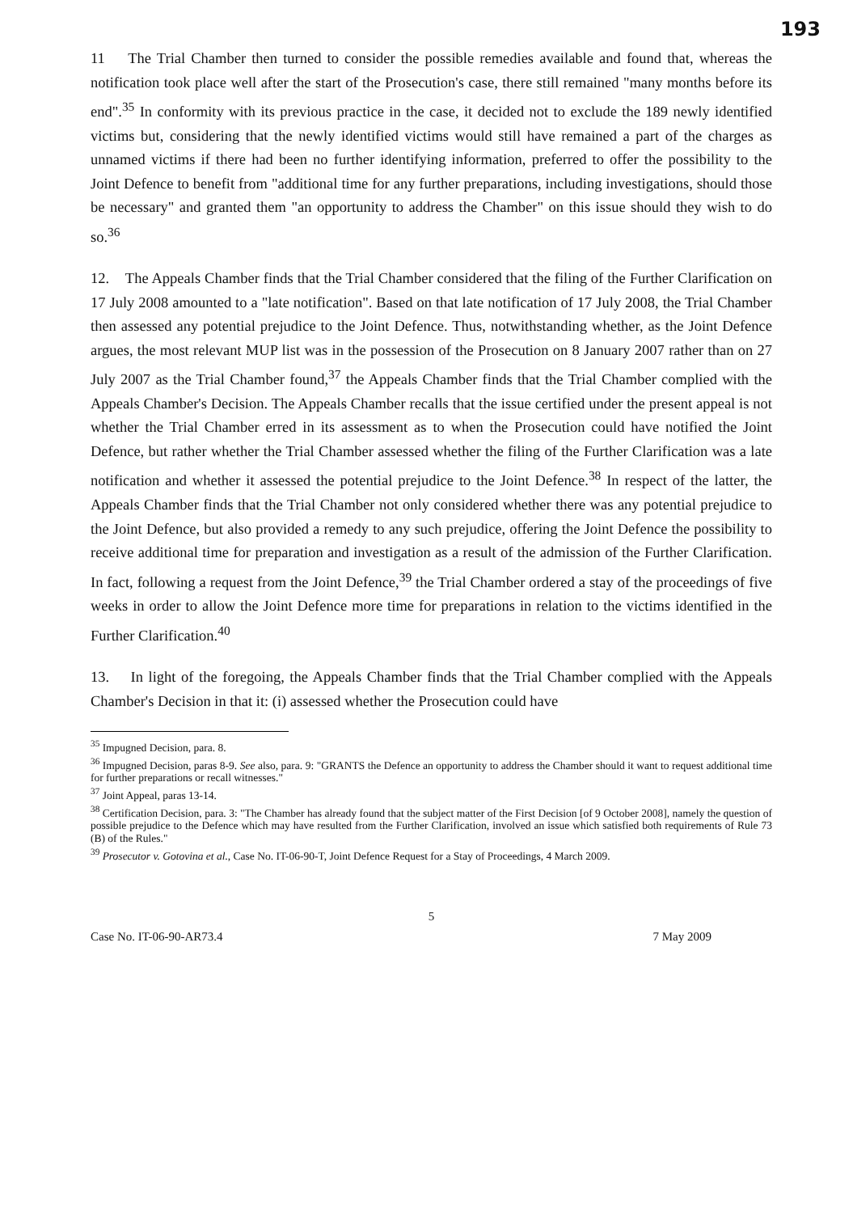193
11 The Trial Chamber then turned to consider the possible remedies available and found that, whereas the notification took place well after the start of the Prosecution's case, there still remained "many months before its end".<sup>35</sup> In conformity with its previous practice in the case, it decided not to exclude the 189 newly identified victims but, considering that the newly identified victims would still have remained a part of the charges as unnamed victims if there had been no further identifying information, preferred to offer the possibility to the Joint Defence to benefit from "additional time for any further preparations, including investigations, should those be necessary" and granted them "an opportunity to address the Chamber" on this issue should they wish to do so.<sup>36</sup>
12. The Appeals Chamber finds that the Trial Chamber considered that the filing of the Further Clarification on 17 July 2008 amounted to a "late notification". Based on that late notification of 17 July 2008, the Trial Chamber then assessed any potential prejudice to the Joint Defence. Thus, notwithstanding whether, as the Joint Defence argues, the most relevant MUP list was in the possession of the Prosecution on 8 January 2007 rather than on 27 July 2007 as the Trial Chamber found,<sup>37</sup> the Appeals Chamber finds that the Trial Chamber complied with the Appeals Chamber's Decision. The Appeals Chamber recalls that the issue certified under the present appeal is not whether the Trial Chamber erred in its assessment as to when the Prosecution could have notified the Joint Defence, but rather whether the Trial Chamber assessed whether the filing of the Further Clarification was a late notification and whether it assessed the potential prejudice to the Joint Defence.<sup>38</sup> In respect of the latter, the Appeals Chamber finds that the Trial Chamber not only considered whether there was any potential prejudice to the Joint Defence, but also provided a remedy to any such prejudice, offering the Joint Defence the possibility to receive additional time for preparation and investigation as a result of the admission of the Further Clarification. In fact, following a request from the Joint Defence,<sup>39</sup> the Trial Chamber ordered a stay of the proceedings of five weeks in order to allow the Joint Defence more time for preparations in relation to the victims identified in the Further Clarification.<sup>40</sup>
13. In light of the foregoing, the Appeals Chamber finds that the Trial Chamber complied with the Appeals Chamber's Decision in that it: (i) assessed whether the Prosecution could have
<sup>35</sup> Impugned Decision, para. 8.
<sup>36</sup> Impugned Decision, paras 8-9. See also, para. 9: "GRANTS the Defence an opportunity to address the Chamber should it want to request additional time for further preparations or recall witnesses."
<sup>37</sup> Joint Appeal, paras 13-14.
<sup>38</sup> Certification Decision, para. 3: "The Chamber has already found that the subject matter of the First Decision [of 9 October 2008], namely the question of possible prejudice to the Defence which may have resulted from the Further Clarification, involved an issue which satisfied both requirements of Rule 73 (B) of the Rules."
<sup>39</sup> Prosecutor v. Gotovina et al., Case No. IT-06-90-T, Joint Defence Request for a Stay of Proceedings, 4 March 2009.
5
Case No. IT-06-90-AR73.4 7 May 2009